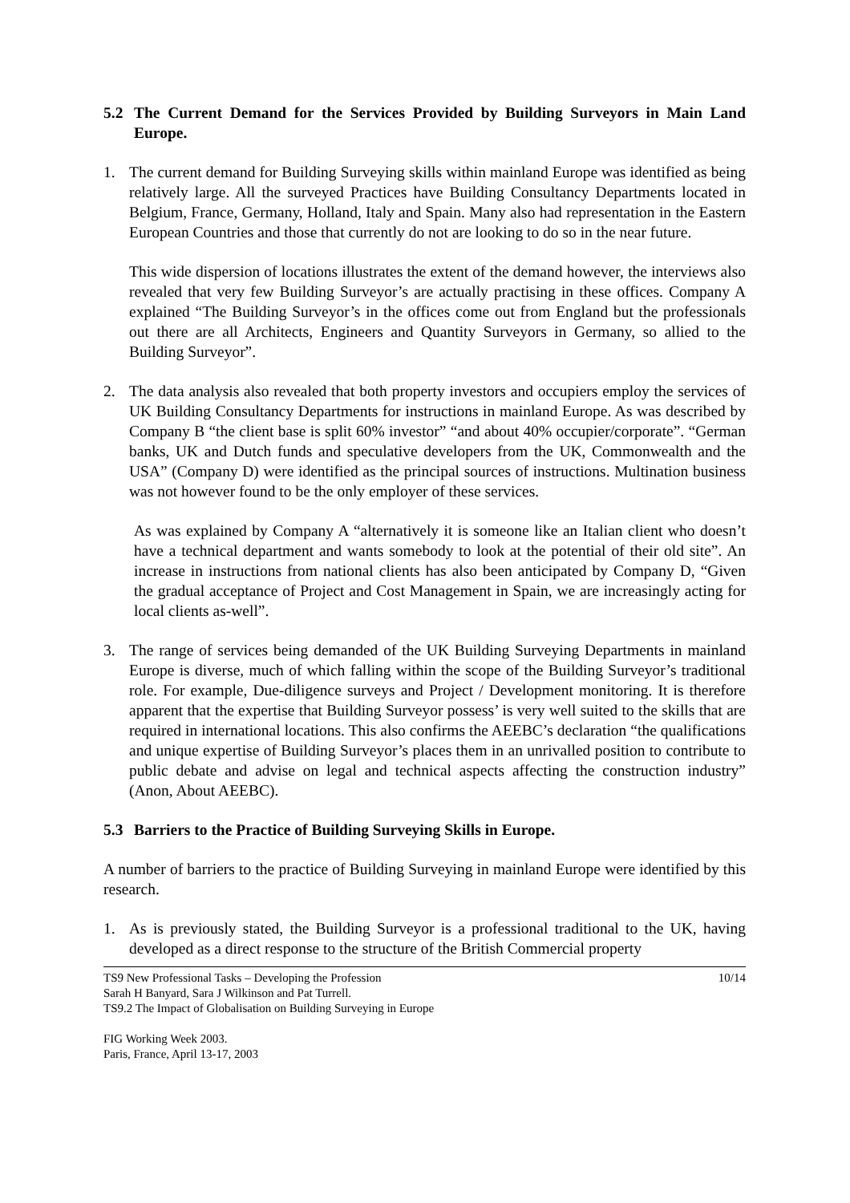5.2 The Current Demand for the Services Provided by Building Surveyors in Main Land Europe.
1. The current demand for Building Surveying skills within mainland Europe was identified as being relatively large. All the surveyed Practices have Building Consultancy Departments located in Belgium, France, Germany, Holland, Italy and Spain. Many also had representation in the Eastern European Countries and those that currently do not are looking to do so in the near future.
This wide dispersion of locations illustrates the extent of the demand however, the interviews also revealed that very few Building Surveyor’s are actually practising in these offices. Company A explained “The Building Surveyor’s in the offices come out from England but the professionals out there are all Architects, Engineers and Quantity Surveyors in Germany, so allied to the Building Surveyor”.
2. The data analysis also revealed that both property investors and occupiers employ the services of UK Building Consultancy Departments for instructions in mainland Europe. As was described by Company B “the client base is split 60% investor” “and about 40% occupier/corporate”. “German banks, UK and Dutch funds and speculative developers from the UK, Commonwealth and the USA” (Company D) were identified as the principal sources of instructions. Multination business was not however found to be the only employer of these services.
As was explained by Company A “alternatively it is someone like an Italian client who doesn’t have a technical department and wants somebody to look at the potential of their old site”. An increase in instructions from national clients has also been anticipated by Company D, “Given the gradual acceptance of Project and Cost Management in Spain, we are increasingly acting for local clients as-well”.
3. The range of services being demanded of the UK Building Surveying Departments in mainland Europe is diverse, much of which falling within the scope of the Building Surveyor’s traditional role. For example, Due-diligence surveys and Project / Development monitoring. It is therefore apparent that the expertise that Building Surveyor possess’ is very well suited to the skills that are required in international locations. This also confirms the AEEBC’s declaration “the qualifications and unique expertise of Building Surveyor’s places them in an unrivalled position to contribute to public debate and advise on legal and technical aspects affecting the construction industry” (Anon, About AEEBC).
5.3 Barriers to the Practice of Building Surveying Skills in Europe.
A number of barriers to the practice of Building Surveying in mainland Europe were identified by this research.
1. As is previously stated, the Building Surveyor is a professional traditional to the UK, having developed as a direct response to the structure of the British Commercial property
TS9 New Professional Tasks – Developing the Profession 10/14
Sarah H Banyard, Sara J Wilkinson and Pat Turrell.
TS9.2 The Impact of Globalisation on Building Surveying in Europe
FIG Working Week 2003.
Paris, France, April 13-17, 2003